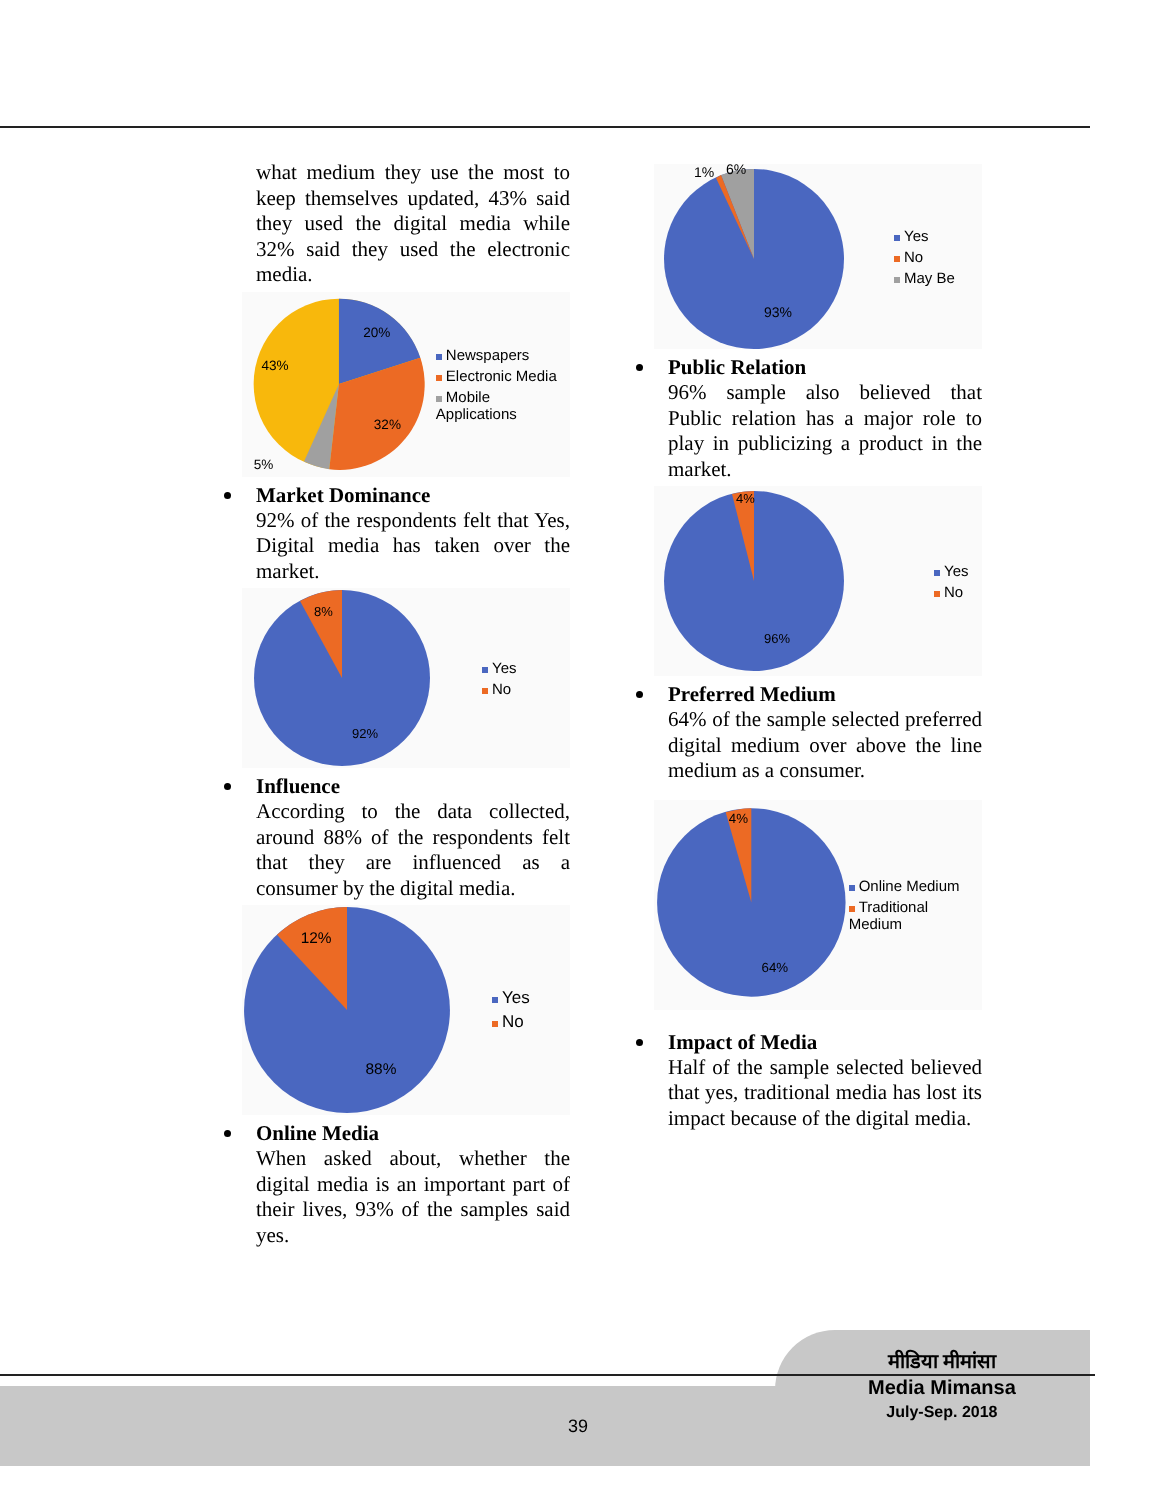what medium they use the most to keep themselves updated, 43% said they used the digital media while 32% said they used the electronic media.
20%
43%
32%
5%
Newspapers
Electronic Media
Mobile Applications
Market Dominance
92% of the respondents felt that Yes, Digital media has taken over the market.
8%
92%
Yes
No
Influence
According to the data collected, around 88% of the respondents felt that they are influenced as a consumer by the digital media.
12%
88%
Yes
No
Online Media
When asked about, whether the digital media is an important part of their lives, 93% of the samples said yes.
1%
6%
93%
Yes
No
May Be
Public Relation
96% sample also believed that Public relation has a major role to play in publicizing a product in the market.
4%
96%
Yes
No
Preferred Medium
64% of the sample selected preferred digital medium over above the line medium as a consumer.
4%
64%
Online Medium
Traditional Medium
Impact of Media
Half of the sample selected believed that yes, traditional media has lost its impact because of the digital media.
39
मीडिया मीमांसा
Media Mimansa
July-Sep. 2018